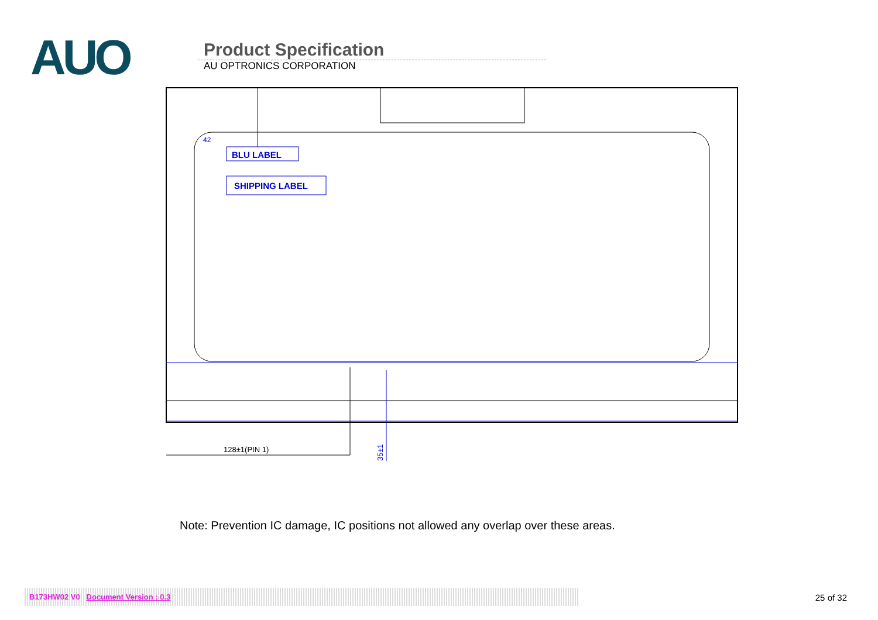AUO
Product Specification
AU OPTRONICS CORPORATION
BLU LABEL
SHIPPING LABEL
42
128±1(PIN 1)
35±1
Note: Prevention IC damage, IC positions not allowed any overlap over these areas.
B173HW02 V0 Document Version : 0.3
25 of 32